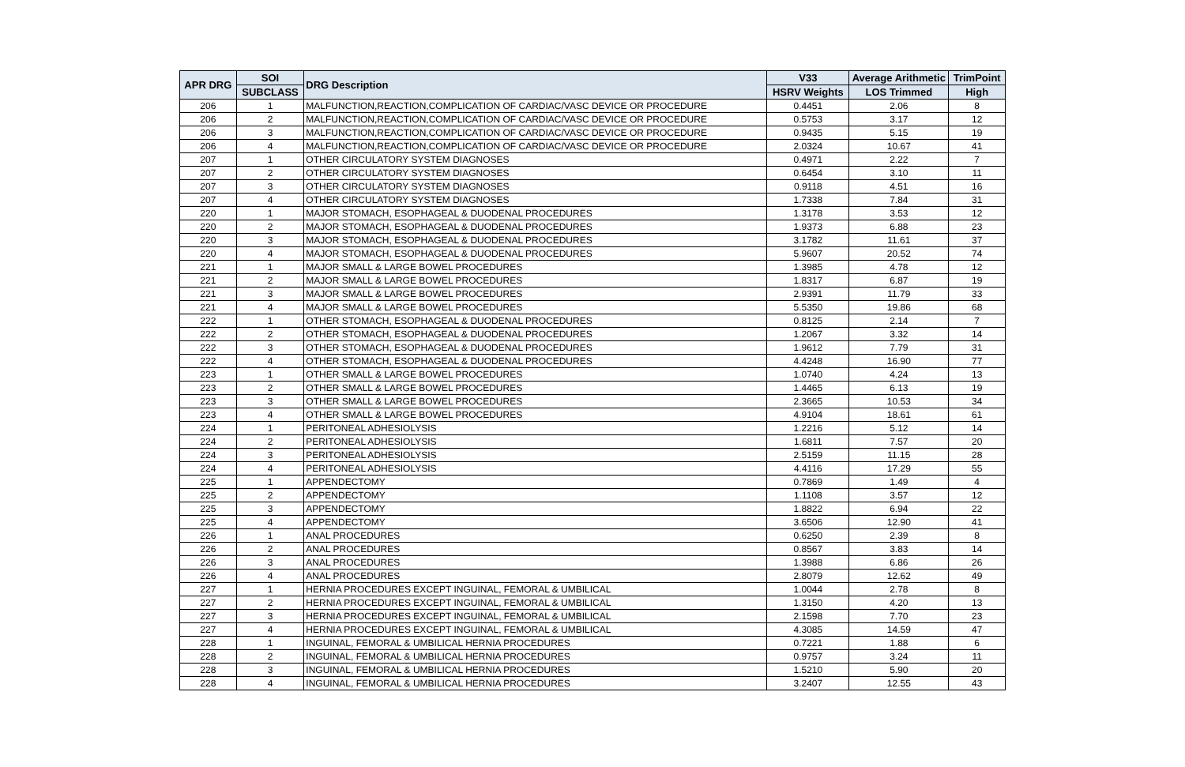| APR DRG | SOI | DRG Description | V33 | Average Arithmetic | TrimPoint |
| --- | --- | --- | --- | --- | --- |
| | SUBCLASS | | HSRV Weights | LOS Trimmed | High |
| 206 | 1 | MALFUNCTION,REACTION,COMPLICATION OF CARDIAC/VASC DEVICE OR PROCEDURE | 0.4451 | 2.06 | 8 |
| 206 | 2 | MALFUNCTION,REACTION,COMPLICATION OF CARDIAC/VASC DEVICE OR PROCEDURE | 0.5753 | 3.17 | 12 |
| 206 | 3 | MALFUNCTION,REACTION,COMPLICATION OF CARDIAC/VASC DEVICE OR PROCEDURE | 0.9435 | 5.15 | 19 |
| 206 | 4 | MALFUNCTION,REACTION,COMPLICATION OF CARDIAC/VASC DEVICE OR PROCEDURE | 2.0324 | 10.67 | 41 |
| 207 | 1 | OTHER CIRCULATORY SYSTEM DIAGNOSES | 0.4971 | 2.22 | 7 |
| 207 | 2 | OTHER CIRCULATORY SYSTEM DIAGNOSES | 0.6454 | 3.10 | 11 |
| 207 | 3 | OTHER CIRCULATORY SYSTEM DIAGNOSES | 0.9118 | 4.51 | 16 |
| 207 | 4 | OTHER CIRCULATORY SYSTEM DIAGNOSES | 1.7338 | 7.84 | 31 |
| 220 | 1 | MAJOR STOMACH, ESOPHAGEAL & DUODENAL PROCEDURES | 1.3178 | 3.53 | 12 |
| 220 | 2 | MAJOR STOMACH, ESOPHAGEAL & DUODENAL PROCEDURES | 1.9373 | 6.88 | 23 |
| 220 | 3 | MAJOR STOMACH, ESOPHAGEAL & DUODENAL PROCEDURES | 3.1782 | 11.61 | 37 |
| 220 | 4 | MAJOR STOMACH, ESOPHAGEAL & DUODENAL PROCEDURES | 5.9607 | 20.52 | 74 |
| 221 | 1 | MAJOR SMALL & LARGE BOWEL PROCEDURES | 1.3985 | 4.78 | 12 |
| 221 | 2 | MAJOR SMALL & LARGE BOWEL PROCEDURES | 1.8317 | 6.87 | 19 |
| 221 | 3 | MAJOR SMALL & LARGE BOWEL PROCEDURES | 2.9391 | 11.79 | 33 |
| 221 | 4 | MAJOR SMALL & LARGE BOWEL PROCEDURES | 5.5350 | 19.86 | 68 |
| 222 | 1 | OTHER STOMACH, ESOPHAGEAL & DUODENAL PROCEDURES | 0.8125 | 2.14 | 7 |
| 222 | 2 | OTHER STOMACH, ESOPHAGEAL & DUODENAL PROCEDURES | 1.2067 | 3.32 | 14 |
| 222 | 3 | OTHER STOMACH, ESOPHAGEAL & DUODENAL PROCEDURES | 1.9612 | 7.79 | 31 |
| 222 | 4 | OTHER STOMACH, ESOPHAGEAL & DUODENAL PROCEDURES | 4.4248 | 16.90 | 77 |
| 223 | 1 | OTHER SMALL & LARGE BOWEL PROCEDURES | 1.0740 | 4.24 | 13 |
| 223 | 2 | OTHER SMALL & LARGE BOWEL PROCEDURES | 1.4465 | 6.13 | 19 |
| 223 | 3 | OTHER SMALL & LARGE BOWEL PROCEDURES | 2.3665 | 10.53 | 34 |
| 223 | 4 | OTHER SMALL & LARGE BOWEL PROCEDURES | 4.9104 | 18.61 | 61 |
| 224 | 1 | PERITONEAL ADHESIOLYSIS | 1.2216 | 5.12 | 14 |
| 224 | 2 | PERITONEAL ADHESIOLYSIS | 1.6811 | 7.57 | 20 |
| 224 | 3 | PERITONEAL ADHESIOLYSIS | 2.5159 | 11.15 | 28 |
| 224 | 4 | PERITONEAL ADHESIOLYSIS | 4.4116 | 17.29 | 55 |
| 225 | 1 | APPENDECTOMY | 0.7869 | 1.49 | 4 |
| 225 | 2 | APPENDECTOMY | 1.1108 | 3.57 | 12 |
| 225 | 3 | APPENDECTOMY | 1.8822 | 6.94 | 22 |
| 225 | 4 | APPENDECTOMY | 3.6506 | 12.90 | 41 |
| 226 | 1 | ANAL PROCEDURES | 0.6250 | 2.39 | 8 |
| 226 | 2 | ANAL PROCEDURES | 0.8567 | 3.83 | 14 |
| 226 | 3 | ANAL PROCEDURES | 1.3988 | 6.86 | 26 |
| 226 | 4 | ANAL PROCEDURES | 2.8079 | 12.62 | 49 |
| 227 | 1 | HERNIA PROCEDURES EXCEPT INGUINAL, FEMORAL & UMBILICAL | 1.0044 | 2.78 | 8 |
| 227 | 2 | HERNIA PROCEDURES EXCEPT INGUINAL, FEMORAL & UMBILICAL | 1.3150 | 4.20 | 13 |
| 227 | 3 | HERNIA PROCEDURES EXCEPT INGUINAL, FEMORAL & UMBILICAL | 2.1598 | 7.70 | 23 |
| 227 | 4 | HERNIA PROCEDURES EXCEPT INGUINAL, FEMORAL & UMBILICAL | 4.3085 | 14.59 | 47 |
| 228 | 1 | INGUINAL, FEMORAL & UMBILICAL HERNIA PROCEDURES | 0.7221 | 1.88 | 6 |
| 228 | 2 | INGUINAL, FEMORAL & UMBILICAL HERNIA PROCEDURES | 0.9757 | 3.24 | 11 |
| 228 | 3 | INGUINAL, FEMORAL & UMBILICAL HERNIA PROCEDURES | 1.5210 | 5.90 | 20 |
| 228 | 4 | INGUINAL, FEMORAL & UMBILICAL HERNIA PROCEDURES | 3.2407 | 12.55 | 43 |